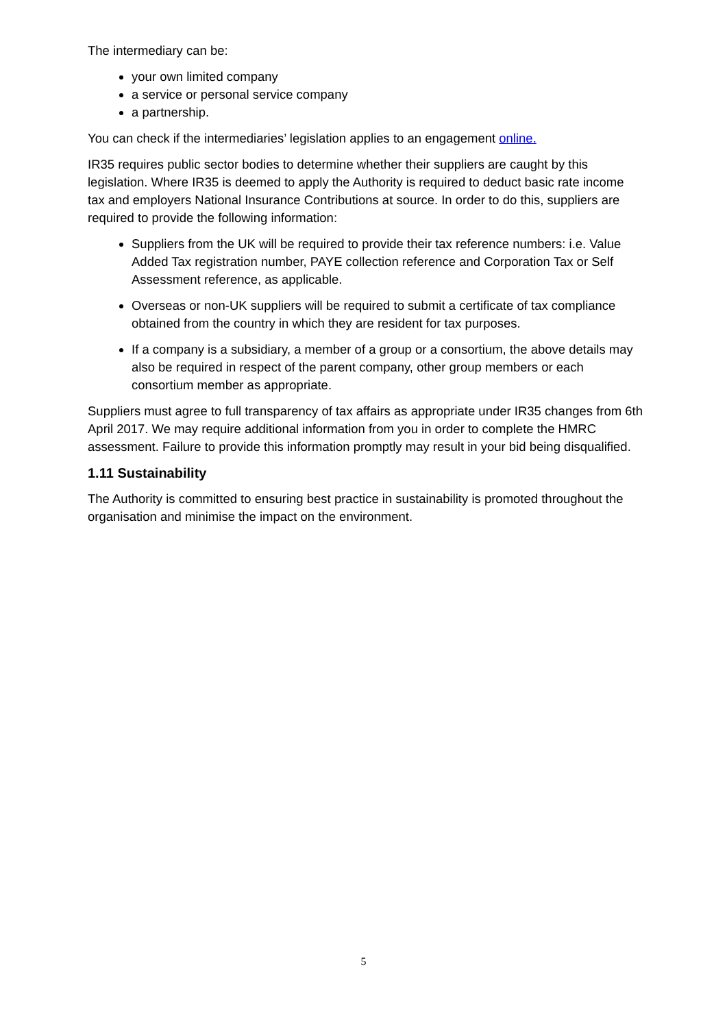The intermediary can be:
your own limited company
a service or personal service company
a partnership.
You can check if the intermediaries’ legislation applies to an engagement online.
IR35 requires public sector bodies to determine whether their suppliers are caught by this legislation. Where IR35 is deemed to apply the Authority is required to deduct basic rate income tax and employers National Insurance Contributions at source. In order to do this, suppliers are required to provide the following information:
Suppliers from the UK will be required to provide their tax reference numbers: i.e. Value Added Tax registration number, PAYE collection reference and Corporation Tax or Self Assessment reference, as applicable.
Overseas or non-UK suppliers will be required to submit a certificate of tax compliance obtained from the country in which they are resident for tax purposes.
If a company is a subsidiary, a member of a group or a consortium, the above details may also be required in respect of the parent company, other group members or each consortium member as appropriate.
Suppliers must agree to full transparency of tax affairs as appropriate under IR35 changes from 6th April 2017. We may require additional information from you in order to complete the HMRC assessment. Failure to provide this information promptly may result in your bid being disqualified.
1.11 Sustainability
The Authority is committed to ensuring best practice in sustainability is promoted throughout the organisation and minimise the impact on the environment.
5